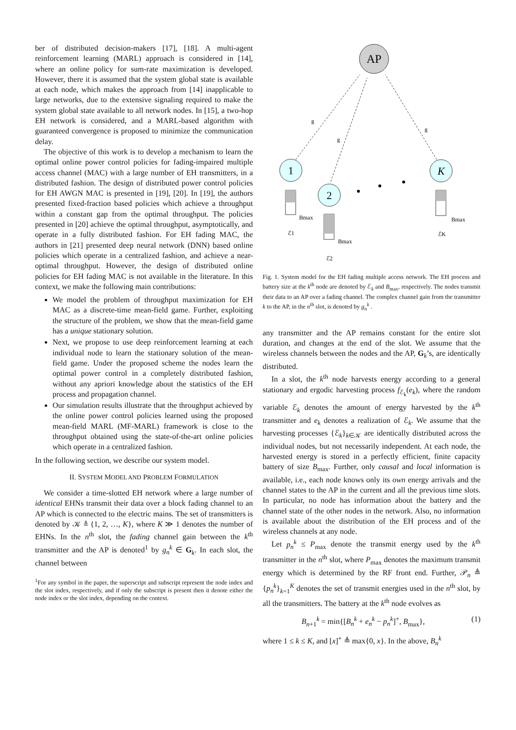ber of distributed decision-makers [17], [18]. A multi-agent reinforcement learning (MARL) approach is considered in [14], where an online policy for sum-rate maximization is developed. However, there it is assumed that the system global state is available at each node, which makes the approach from [14] inapplicable to large networks, due to the extensive signaling required to make the system global state available to all network nodes. In [15], a two-hop EH network is considered, and a MARL-based algorithm with guaranteed convergence is proposed to minimize the communication delay.
The objective of this work is to develop a mechanism to learn the optimal online power control policies for fading-impaired multiple access channel (MAC) with a large number of EH transmitters, in a distributed fashion. The design of distributed power control policies for EH AWGN MAC is presented in [19], [20]. In [19], the authors presented fixed-fraction based policies which achieve a throughput within a constant gap from the optimal throughput. The policies presented in [20] achieve the optimal throughput, asymptotically, and operate in a fully distributed fashion. For EH fading MAC, the authors in [21] presented deep neural network (DNN) based online policies which operate in a centralized fashion, and achieve a near-optimal throughput. However, the design of distributed online policies for EH fading MAC is not available in the literature. In this context, we make the following main contributions:
We model the problem of throughput maximization for EH MAC as a discrete-time mean-field game. Further, exploiting the structure of the problem, we show that the mean-field game has a unique stationary solution.
Next, we propose to use deep reinforcement learning at each individual node to learn the stationary solution of the mean-field game. Under the proposed scheme the nodes learn the optimal power control in a completely distributed fashion, without any apriori knowledge about the statistics of the EH process and propagation channel.
Our simulation results illustrate that the throughput achieved by the online power control policies learned using the proposed mean-field MARL (MF-MARL) framework is close to the throughput obtained using the state-of-the-art online policies which operate in a centralized fashion.
In the following section, we describe our system model.
II. SYSTEM MODEL AND PROBLEM FORMULATION
We consider a time-slotted EH network where a large number of identical EHNs transmit their data over a block fading channel to an AP which is connected to the electric mains. The set of transmitters is denoted by 𝒦 ≜ {1, 2, …, K}, where K ≫ 1 denotes the number of EHNs. In the n<sup>th</sup> slot, the fading channel gain between the k<sup>th</sup> transmitter and the AP is denoted<sup>1</sup> by g<sub>n</sub><sup>k</sup> ∈ G<sub>k</sub>. In each slot, the channel between
<sup>1</sup> For any symbol in the paper, the superscript and subscript represent the node index and the slot index, respectively, and if only the subscript is present then it denote either the node index or the slot index, depending on the context.
AP
g
g
g
1
2
K
Bmax
Bmax
Bmax
ℰ1
ℰ2
ℰK
Fig. 1. System model for the EH fading multiple access network. The EH process and battery size at the k<sup>th</sup> node are denoted by ℰ<sub>k</sub> and B<sub>max</sub>, respectively. The nodes transmit their data to an AP over a fading channel. The complex channel gain from the transmitter k to the AP, in the n<sup>th</sup> slot, is denoted by g<sub>n</sub><sup>k</sup> .
any transmitter and the AP remains constant for the entire slot duration, and changes at the end of the slot. We assume that the wireless channels between the nodes and the AP, G<sub>k</sub>’s, are identically distributed.
In a slot, the k<sup>th</sup> node harvests energy according to a general stationary and ergodic harvesting process f<sub>ℰ<sub>k</sub></sub>(e<sub>k</sub>), where the random variable ℰ<sub>k</sub> denotes the amount of energy harvested by the k<sup>th</sup> transmitter and e<sub>k</sub> denotes a realization of ℰ<sub>k</sub>. We assume that the harvesting processes {ℰ<sub>k</sub>}<sub>k∈𝒦</sub> are identically distributed across the individual nodes, but not necessarily independent. At each node, the harvested energy is stored in a perfectly efficient, finite capacity battery of size B<sub>max</sub>. Further, only causal and local information is available, i.e., each node knows only its own energy arrivals and the channel states to the AP in the current and all the previous time slots. In particular, no node has information about the battery and the channel state of the other nodes in the network. Also, no information is available about the distribution of the EH process and of the wireless channels at any node.
Let p<sub>n</sub><sup>k</sup> ≤ P<sub>max</sub> denote the transmit energy used by the k<sup>th</sup> transmitter in the n<sup>th</sup> slot, where P<sub>max</sub> denotes the maximum transmit energy which is determined by the RF front end. Further, 𝒫<sub>n</sub> ≜ {p<sub>n</sub><sup>k</sup>}<sub>k=1</sub><sup>K</sup> denotes the set of transmit energies used in the n<sup>th</sup> slot, by all the transmitters. The battery at the k<sup>th</sup> node evolves as
B<sub>n+1</sub><sup>k</sup> = min{[B<sub>n</sub><sup>k</sup> + e<sub>n</sub><sup>k</sup> − p<sub>n</sub><sup>k</sup>]<sup>+</sup>, B<sub>max</sub>}, (1)
where 1 ≤ k ≤ K, and [x]<sup>+</sup> ≜ max{0, x}. In the above, B<sub>n</sub><sup>k</sup>